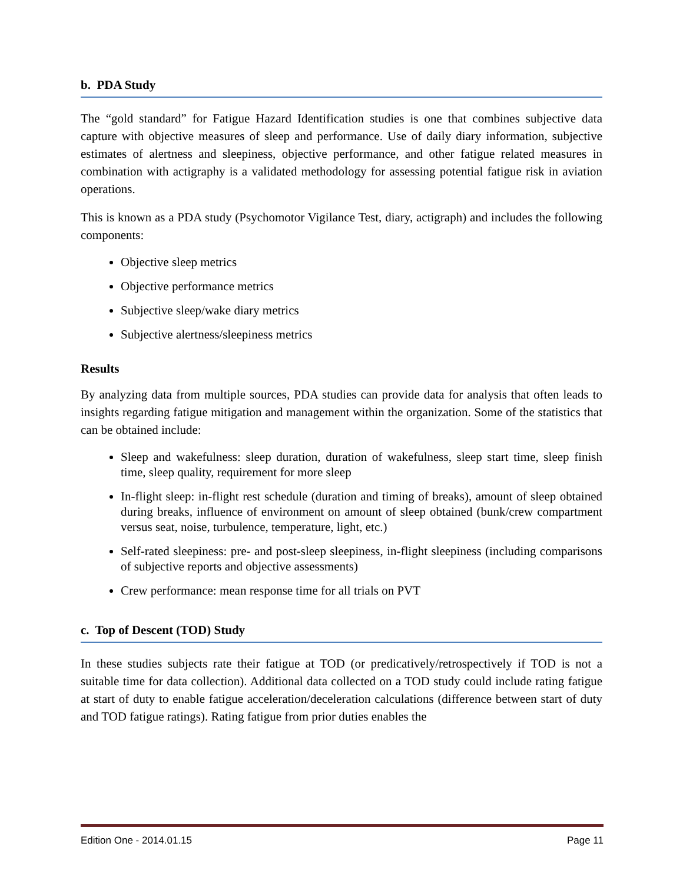b. PDA Study
The “gold standard” for Fatigue Hazard Identification studies is one that combines subjective data capture with objective measures of sleep and performance. Use of daily diary information, subjective estimates of alertness and sleepiness, objective performance, and other fatigue related measures in combination with actigraphy is a validated methodology for assessing potential fatigue risk in aviation operations.
This is known as a PDA study (Psychomotor Vigilance Test, diary, actigraph) and includes the following components:
Objective sleep metrics
Objective performance metrics
Subjective sleep/wake diary metrics
Subjective alertness/sleepiness metrics
Results
By analyzing data from multiple sources, PDA studies can provide data for analysis that often leads to insights regarding fatigue mitigation and management within the organization. Some of the statistics that can be obtained include:
Sleep and wakefulness: sleep duration, duration of wakefulness, sleep start time, sleep finish time, sleep quality, requirement for more sleep
In-flight sleep: in-flight rest schedule (duration and timing of breaks), amount of sleep obtained during breaks, influence of environment on amount of sleep obtained (bunk/crew compartment versus seat, noise, turbulence, temperature, light, etc.)
Self-rated sleepiness: pre- and post-sleep sleepiness, in-flight sleepiness (including comparisons of subjective reports and objective assessments)
Crew performance: mean response time for all trials on PVT
c. Top of Descent (TOD) Study
In these studies subjects rate their fatigue at TOD (or predicatively/retrospectively if TOD is not a suitable time for data collection). Additional data collected on a TOD study could include rating fatigue at start of duty to enable fatigue acceleration/deceleration calculations (difference between start of duty and TOD fatigue ratings). Rating fatigue from prior duties enables the
Edition One - 2014.01.15 Page 11